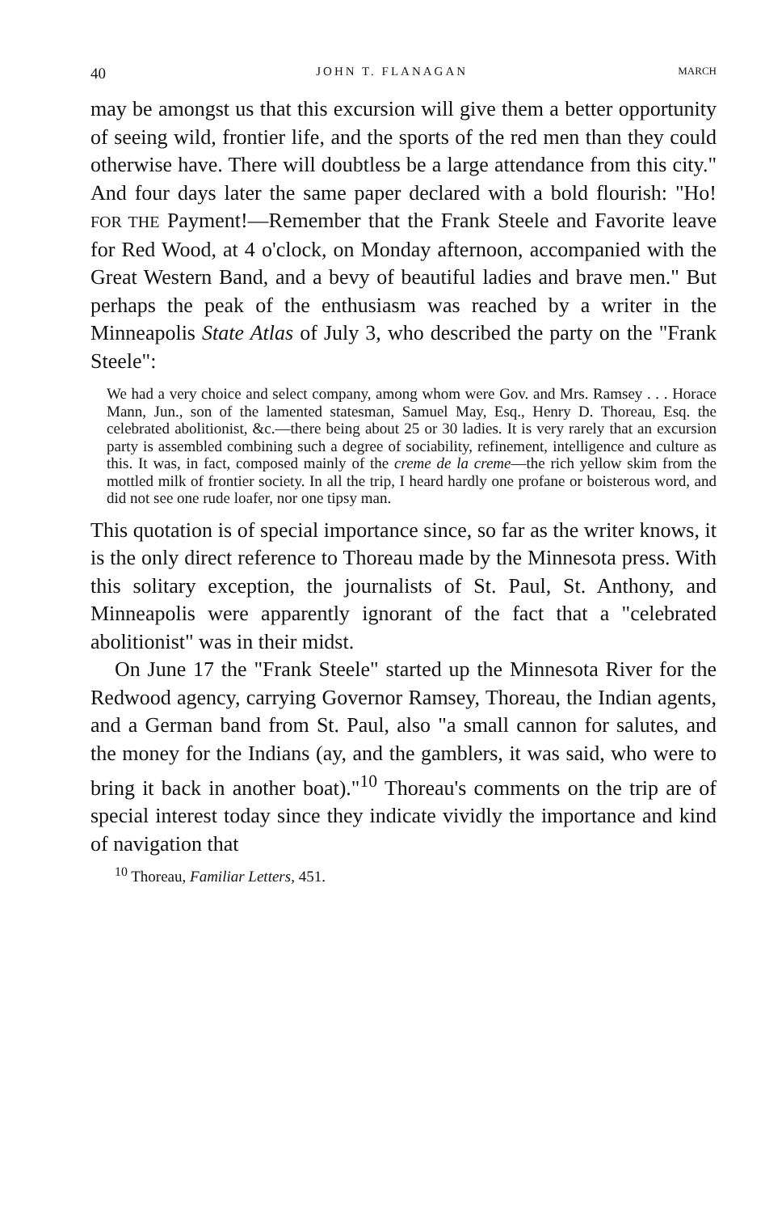40 JOHN T. FLANAGAN MARCH
may be amongst us that this excursion will give them a better opportunity of seeing wild, frontier life, and the sports of the red men than they could otherwise have. There will doubtless be a large attendance from this city." And four days later the same paper declared with a bold flourish: "Ho! FOR THE Payment!—Remember that the Frank Steele and Favorite leave for Red Wood, at 4 o'clock, on Monday afternoon, accompanied with the Great Western Band, and a bevy of beautiful ladies and brave men." But perhaps the peak of the enthusiasm was reached by a writer in the Minneapolis State Atlas of July 3, who described the party on the "Frank Steele":
We had a very choice and select company, among whom were Gov. and Mrs. Ramsey . . . Horace Mann, Jun., son of the lamented statesman, Samuel May, Esq., Henry D. Thoreau, Esq. the celebrated abolitionist, &c.—there being about 25 or 30 ladies. It is very rarely that an excursion party is assembled combining such a degree of sociability, refinement, intelligence and culture as this. It was, in fact, composed mainly of the creme de la creme—the rich yellow skim from the mottled milk of frontier society. In all the trip, I heard hardly one profane or boisterous word, and did not see one rude loafer, nor one tipsy man.
This quotation is of special importance since, so far as the writer knows, it is the only direct reference to Thoreau made by the Minnesota press. With this solitary exception, the journalists of St. Paul, St. Anthony, and Minneapolis were apparently ignorant of the fact that a "celebrated abolitionist" was in their midst.
On June 17 the "Frank Steele" started up the Minnesota River for the Redwood agency, carrying Governor Ramsey, Thoreau, the Indian agents, and a German band from St. Paul, also "a small cannon for salutes, and the money for the Indians (ay, and the gamblers, it was said, who were to bring it back in another boat)."<sup>10</sup> Thoreau's comments on the trip are of special interest today since they indicate vividly the importance and kind of navigation that
<sup>10</sup> Thoreau, Familiar Letters, 451.